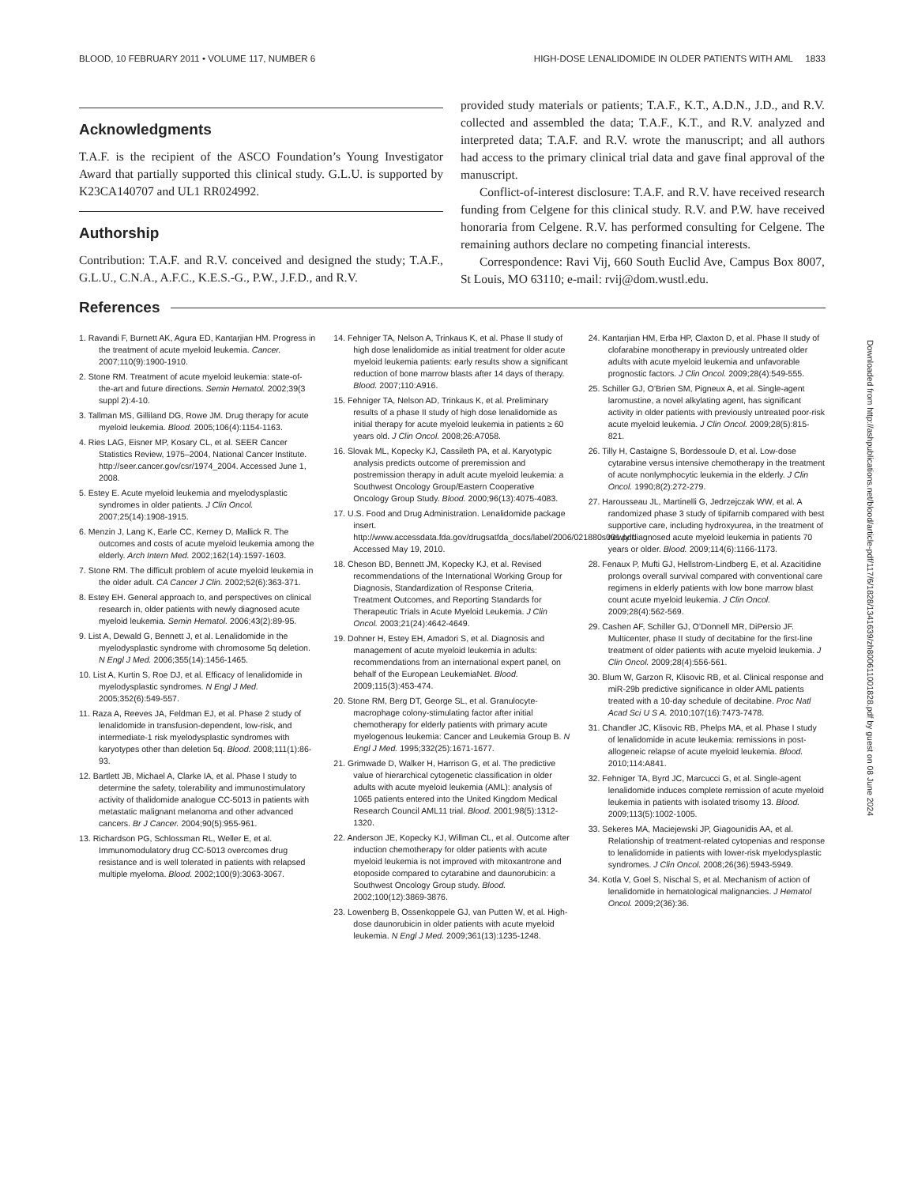BLOOD, 10 FEBRUARY 2011 • VOLUME 117, NUMBER 6 HIGH-DOSE LENALIDOMIDE IN OLDER PATIENTS WITH AML 1833
Acknowledgments
T.A.F. is the recipient of the ASCO Foundation’s Young Investigator Award that partially supported this clinical study. G.L.U. is supported by K23CA140707 and UL1 RR024992.
Authorship
Contribution: T.A.F. and R.V. conceived and designed the study; T.A.F., G.L.U., C.N.A., A.F.C., K.E.S.-G., P.W., J.F.D., and R.V.
provided study materials or patients; T.A.F., K.T., A.D.N., J.D., and R.V. collected and assembled the data; T.A.F., K.T., and R.V. analyzed and interpreted data; T.A.F. and R.V. wrote the manuscript; and all authors had access to the primary clinical trial data and gave final approval of the manuscript.
Conflict-of-interest disclosure: T.A.F. and R.V. have received research funding from Celgene for this clinical study. R.V. and P.W. have received honoraria from Celgene. R.V. has performed consulting for Celgene. The remaining authors declare no competing financial interests.
Correspondence: Ravi Vij, 660 South Euclid Ave, Campus Box 8007, St Louis, MO 63110; e-mail: rvij@dom.wustl.edu.
References
1. Ravandi F, Burnett AK, Agura ED, Kantarjian HM. Progress in the treatment of acute myeloid leukemia. Cancer. 2007;110(9):1900-1910.
2. Stone RM. Treatment of acute myeloid leukemia: state-of-the-art and future directions. Semin Hematol. 2002;39(3 suppl 2):4-10.
3. Tallman MS, Gilliland DG, Rowe JM. Drug therapy for acute myeloid leukemia. Blood. 2005;106(4):1154-1163.
4. Ries LAG, Eisner MP, Kosary CL, et al. SEER Cancer Statistics Review, 1975–2004, National Cancer Institute. http://seer.cancer.gov/csr/1974_2004. Accessed June 1, 2008.
5. Estey E. Acute myeloid leukemia and myelodysplastic syndromes in older patients. J Clin Oncol. 2007;25(14):1908-1915.
6. Menzin J, Lang K, Earle CC, Kerney D, Mallick R. The outcomes and costs of acute myeloid leukemia among the elderly. Arch Intern Med. 2002;162(14):1597-1603.
7. Stone RM. The difficult problem of acute myeloid leukemia in the older adult. CA Cancer J Clin. 2002;52(6):363-371.
8. Estey EH. General approach to, and perspectives on clinical research in, older patients with newly diagnosed acute myeloid leukemia. Semin Hematol. 2006;43(2):89-95.
9. List A, Dewald G, Bennett J, et al. Lenalidomide in the myelodysplastic syndrome with chromosome 5q deletion. N Engl J Med. 2006;355(14):1456-1465.
10. List A, Kurtin S, Roe DJ, et al. Efficacy of lenalidomide in myelodysplastic syndromes. N Engl J Med. 2005;352(6):549-557.
11. Raza A, Reeves JA, Feldman EJ, et al. Phase 2 study of lenalidomide in transfusion-dependent, low-risk, and intermediate-1 risk myelodysplastic syndromes with karyotypes other than deletion 5q. Blood. 2008;111(1):86-93.
12. Bartlett JB, Michael A, Clarke IA, et al. Phase I study to determine the safety, tolerability and immunostimulatory activity of thalidomide analogue CC-5013 in patients with metastatic malignant melanoma and other advanced cancers. Br J Cancer. 2004;90(5):955-961.
13. Richardson PG, Schlossman RL, Weller E, et al. Immunomodulatory drug CC-5013 overcomes drug resistance and is well tolerated in patients with relapsed multiple myeloma. Blood. 2002;100(9):3063-3067.
14. Fehniger TA, Nelson A, Trinkaus K, et al. Phase II study of high dose lenalidomide as initial treatment for older acute myeloid leukemia patients: early results show a significant reduction of bone marrow blasts after 14 days of therapy. Blood. 2007;110:A916.
15. Fehniger TA, Nelson AD, Trinkaus K, et al. Preliminary results of a phase II study of high dose lenalidomide as initial therapy for acute myeloid leukemia in patients ≥ 60 years old. J Clin Oncol. 2008;26:A7058.
16. Slovak ML, Kopecky KJ, Cassileth PA, et al. Karyotypic analysis predicts outcome of preremission and postremission therapy in adult acute myeloid leukemia: a Southwest Oncology Group/Eastern Cooperative Oncology Group Study. Blood. 2000;96(13):4075-4083.
17. U.S. Food and Drug Administration. Lenalidomide package insert. http://www.accessdata.fda.gov/drugsatfda_docs/label/2006/021880s001.pdf. Accessed May 19, 2010.
18. Cheson BD, Bennett JM, Kopecky KJ, et al. Revised recommendations of the International Working Group for Diagnosis, Standardization of Response Criteria, Treatment Outcomes, and Reporting Standards for Therapeutic Trials in Acute Myeloid Leukemia. J Clin Oncol. 2003;21(24):4642-4649.
19. Dohner H, Estey EH, Amadori S, et al. Diagnosis and management of acute myeloid leukemia in adults: recommendations from an international expert panel, on behalf of the European LeukemiaNet. Blood. 2009;115(3):453-474.
20. Stone RM, Berg DT, George SL, et al. Granulocyte-macrophage colony-stimulating factor after initial chemotherapy for elderly patients with primary acute myelogenous leukemia: Cancer and Leukemia Group B. N Engl J Med. 1995;332(25):1671-1677.
21. Grimwade D, Walker H, Harrison G, et al. The predictive value of hierarchical cytogenetic classification in older adults with acute myeloid leukemia (AML): analysis of 1065 patients entered into the United Kingdom Medical Research Council AML11 trial. Blood. 2001;98(5):1312-1320.
22. Anderson JE, Kopecky KJ, Willman CL, et al. Outcome after induction chemotherapy for older patients with acute myeloid leukemia is not improved with mitoxantrone and etoposide compared to cytarabine and daunorubicin: a Southwest Oncology Group study. Blood. 2002;100(12):3869-3876.
23. Lowenberg B, Ossenkoppele GJ, van Putten W, et al. High-dose daunorubicin in older patients with acute myeloid leukemia. N Engl J Med. 2009;361(13):1235-1248.
24. Kantarjian HM, Erba HP, Claxton D, et al. Phase II study of clofarabine monotherapy in previously untreated older adults with acute myeloid leukemia and unfavorable prognostic factors. J Clin Oncol. 2009;28(4):549-555.
25. Schiller GJ, O’Brien SM, Pigneux A, et al. Single-agent laromustine, a novel alkylating agent, has significant activity in older patients with previously untreated poor-risk acute myeloid leukemia. J Clin Oncol. 2009;28(5):815-821.
26. Tilly H, Castaigne S, Bordessoule D, et al. Low-dose cytarabine versus intensive chemotherapy in the treatment of acute nonlymphocytic leukemia in the elderly. J Clin Oncol. 1990;8(2):272-279.
27. Harousseau JL, Martinelli G, Jedrzejczak WW, et al. A randomized phase 3 study of tipifarnib compared with best supportive care, including hydroxyurea, in the treatment of newly diagnosed acute myeloid leukemia in patients 70 years or older. Blood. 2009;114(6):1166-1173.
28. Fenaux P, Mufti GJ, Hellstrom-Lindberg E, et al. Azacitidine prolongs overall survival compared with conventional care regimens in elderly patients with low bone marrow blast count acute myeloid leukemia. J Clin Oncol. 2009;28(4):562-569.
29. Cashen AF, Schiller GJ, O’Donnell MR, DiPersio JF. Multicenter, phase II study of decitabine for the first-line treatment of older patients with acute myeloid leukemia. J Clin Oncol. 2009;28(4):556-561.
30. Blum W, Garzon R, Klisovic RB, et al. Clinical response and miR-29b predictive significance in older AML patients treated with a 10-day schedule of decitabine. Proc Natl Acad Sci U S A. 2010;107(16):7473-7478.
31. Chandler JC, Klisovic RB, Phelps MA, et al. Phase I study of lenalidomide in acute leukemia: remissions in post-allogeneic relapse of acute myeloid leukemia. Blood. 2010;114:A841.
32. Fehniger TA, Byrd JC, Marcucci G, et al. Single-agent lenalidomide induces complete remission of acute myeloid leukemia in patients with isolated trisomy 13. Blood. 2009;113(5):1002-1005.
33. Sekeres MA, Maciejewski JP, Giagounidis AA, et al. Relationship of treatment-related cytopenias and response to lenalidomide in patients with lower-risk myelodysplastic syndromes. J Clin Oncol. 2008;26(36):5943-5949.
34. Kotla V, Goel S, Nischal S, et al. Mechanism of action of lenalidomide in hematological malignancies. J Hematol Oncol. 2009;2(36):36.
Downloaded from http://ashpublications.net/blood/article-pdf/117/6/1828/1341639/zh800611001828.pdf by guest on 08 June 2024